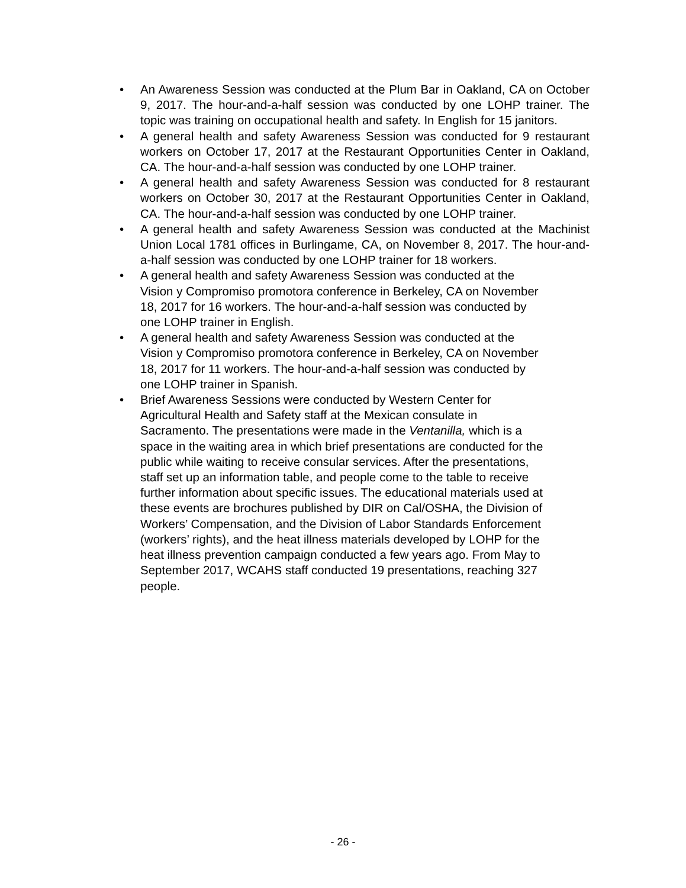• An Awareness Session was conducted at the Plum Bar in Oakland, CA on October 9, 2017. The hour-and-a-half session was conducted by one LOHP trainer. The topic was training on occupational health and safety. In English for 15 janitors.
• A general health and safety Awareness Session was conducted for 9 restaurant workers on October 17, 2017 at the Restaurant Opportunities Center in Oakland, CA. The hour-and-a-half session was conducted by one LOHP trainer.
• A general health and safety Awareness Session was conducted for 8 restaurant workers on October 30, 2017 at the Restaurant Opportunities Center in Oakland, CA. The hour-and-a-half session was conducted by one LOHP trainer.
• A general health and safety Awareness Session was conducted at the Machinist Union Local 1781 offices in Burlingame, CA, on November 8, 2017. The hour-and-a-half session was conducted by one LOHP trainer for 18 workers.
• A general health and safety Awareness Session was conducted at the
Vision y Compromiso promotora conference in Berkeley, CA on November
18, 2017 for 16 workers. The hour-and-a-half session was conducted by
one LOHP trainer in English.
• A general health and safety Awareness Session was conducted at the
Vision y Compromiso promotora conference in Berkeley, CA on November
18, 2017 for 11 workers. The hour-and-a-half session was conducted by
one LOHP trainer in Spanish.
• Brief Awareness Sessions were conducted by Western Center for
Agricultural Health and Safety staff at the Mexican consulate in
Sacramento. The presentations were made in the Ventanilla, which is a
space in the waiting area in which brief presentations are conducted for the
public while waiting to receive consular services. After the presentations,
staff set up an information table, and people come to the table to receive
further information about specific issues. The educational materials used at
these events are brochures published by DIR on Cal/OSHA, the Division of
Workers’ Compensation, and the Division of Labor Standards Enforcement
(workers’ rights), and the heat illness materials developed by LOHP for the
heat illness prevention campaign conducted a few years ago. From May to
September 2017, WCAHS staff conducted 19 presentations, reaching 327
people.
- 26 -